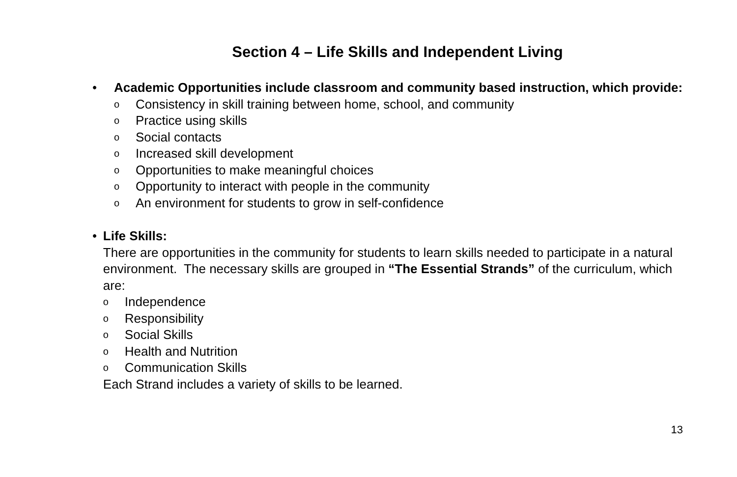Section 4 – Life Skills and Independent Living
• Academic Opportunities include classroom and community based instruction, which provide:
o Consistency in skill training between home, school, and community
o Practice using skills
o Social contacts
o Increased skill development
o Opportunities to make meaningful choices
o Opportunity to interact with people in the community
o An environment for students to grow in self-confidence
• Life Skills:
There are opportunities in the community for students to learn skills needed to participate in a natural environment. The necessary skills are grouped in “The Essential Strands” of the curriculum, which are:
o Independence
o Responsibility
o Social Skills
o Health and Nutrition
o Communication Skills
Each Strand includes a variety of skills to be learned.
13